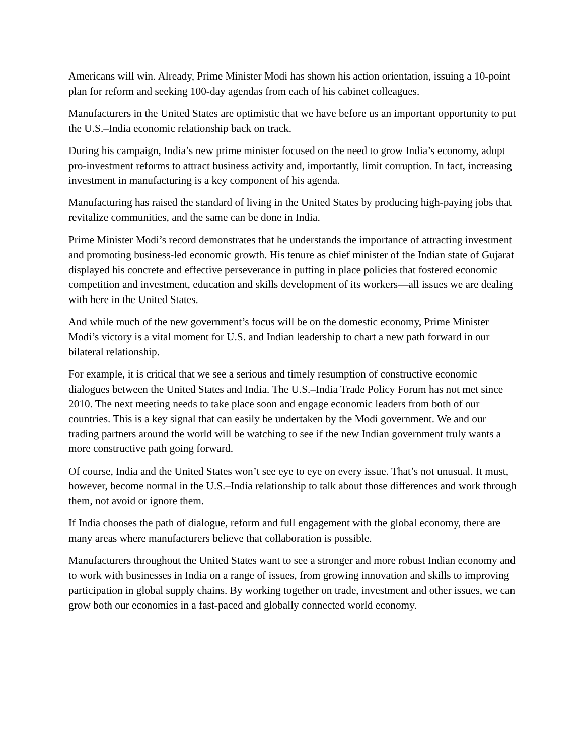Americans will win. Already, Prime Minister Modi has shown his action orientation, issuing a 10-point plan for reform and seeking 100-day agendas from each of his cabinet colleagues.
Manufacturers in the United States are optimistic that we have before us an important opportunity to put the U.S.–India economic relationship back on track.
During his campaign, India’s new prime minister focused on the need to grow India’s economy, adopt pro-investment reforms to attract business activity and, importantly, limit corruption. In fact, increasing investment in manufacturing is a key component of his agenda.
Manufacturing has raised the standard of living in the United States by producing high-paying jobs that revitalize communities, and the same can be done in India.
Prime Minister Modi’s record demonstrates that he understands the importance of attracting investment and promoting business-led economic growth. His tenure as chief minister of the Indian state of Gujarat displayed his concrete and effective perseverance in putting in place policies that fostered economic competition and investment, education and skills development of its workers—all issues we are dealing with here in the United States.
And while much of the new government’s focus will be on the domestic economy, Prime Minister Modi’s victory is a vital moment for U.S. and Indian leadership to chart a new path forward in our bilateral relationship.
For example, it is critical that we see a serious and timely resumption of constructive economic dialogues between the United States and India. The U.S.–India Trade Policy Forum has not met since 2010. The next meeting needs to take place soon and engage economic leaders from both of our countries. This is a key signal that can easily be undertaken by the Modi government. We and our trading partners around the world will be watching to see if the new Indian government truly wants a more constructive path going forward.
Of course, India and the United States won’t see eye to eye on every issue. That’s not unusual. It must, however, become normal in the U.S.–India relationship to talk about those differences and work through them, not avoid or ignore them.
If India chooses the path of dialogue, reform and full engagement with the global economy, there are many areas where manufacturers believe that collaboration is possible.
Manufacturers throughout the United States want to see a stronger and more robust Indian economy and to work with businesses in India on a range of issues, from growing innovation and skills to improving participation in global supply chains. By working together on trade, investment and other issues, we can grow both our economies in a fast-paced and globally connected world economy.